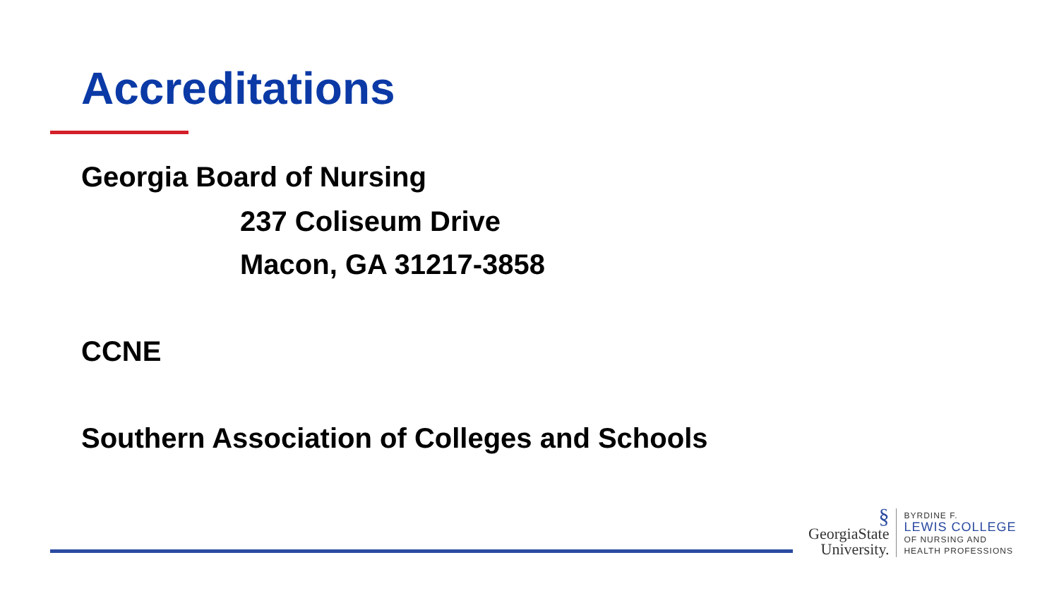Accreditations
Georgia Board of Nursing
237 Coliseum Drive
Macon, GA 31217-3858
CCNE
Southern Association of Colleges and Schools
§
GeorgiaState
University.
BYRDINE F.
LEWIS COLLEGE
OF NURSING AND
HEALTH PROFESSIONS